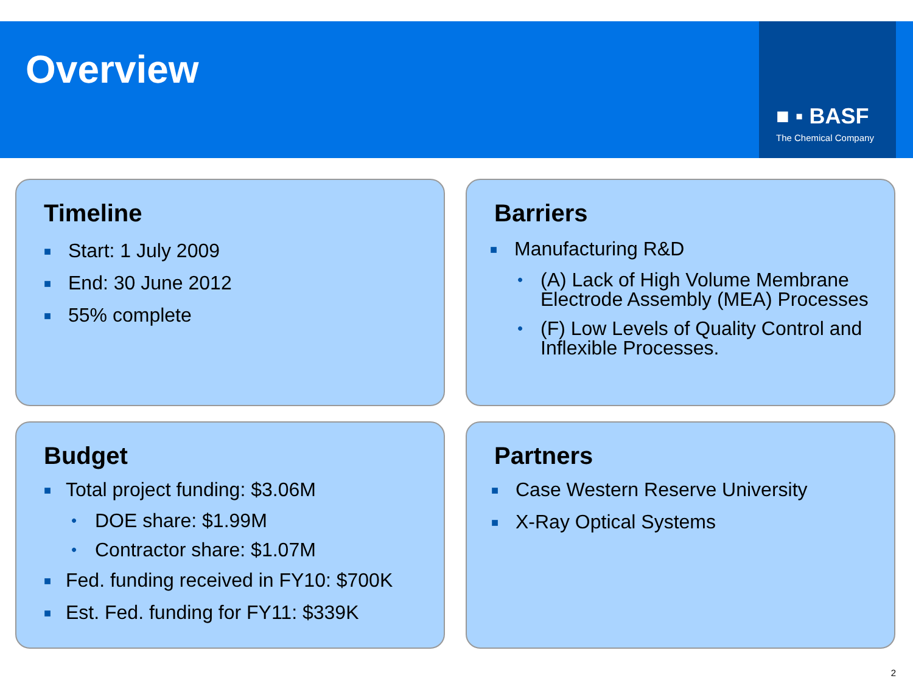Overview
■ ▪ BASF
The Chemical Company
Timeline
■ Start: 1 July 2009
■ End: 30 June 2012
■ 55% complete
Barriers
■ Manufacturing R&D
• (A) Lack of High Volume Membrane Electrode Assembly (MEA) Processes
• (F) Low Levels of Quality Control and Inflexible Processes.
Budget
■ Total project funding: $3.06M
• DOE share: $1.99M
• Contractor share: $1.07M
■ Fed. funding received in FY10: $700K
■ Est. Fed. funding for FY11: $339K
Partners
■ Case Western Reserve University
■ X-Ray Optical Systems
2